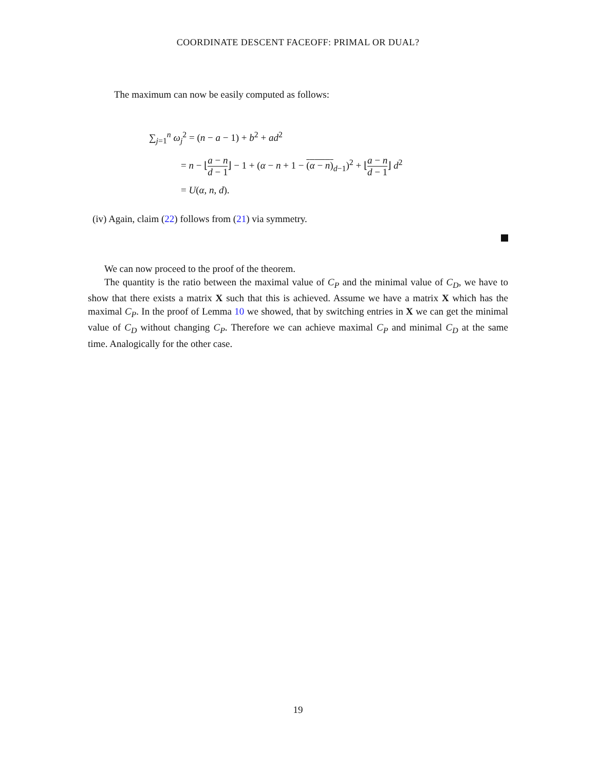COORDINATE DESCENT FACEOFF: PRIMAL OR DUAL?
The maximum can now be easily computed as follows:
∑<sub>j=1</sub><sup>n</sup> ω<sub>j</sub><sup>2</sup> = (n − a − 1) + b<sup>2</sup> + ad<sup>2</sup>
= n − ⌊a − n d − 1⌋ − 1 + (α − n + 1 − (α − n)<sub>d−1</sub>)<sup>2</sup> + ⌊a − n d − 1⌋ d<sup>2</sup>
= U(α, n, d).
(iv) Again, claim (22) follows from (21) via symmetry.
We can now proceed to the proof of the theorem.
The quantity is the ratio between the maximal value of C<sub>P</sub> and the minimal value of C<sub>D</sub>, we have to show that there exists a matrix X such that this is achieved. Assume we have a matrix X which has the maximal C<sub>P</sub>. In the proof of Lemma 10 we showed, that by switching entries in X we can get the minimal value of C<sub>D</sub> without changing C<sub>P</sub>. Therefore we can achieve maximal C<sub>P</sub> and minimal C<sub>D</sub> at the same time. Analogically for the other case.
19